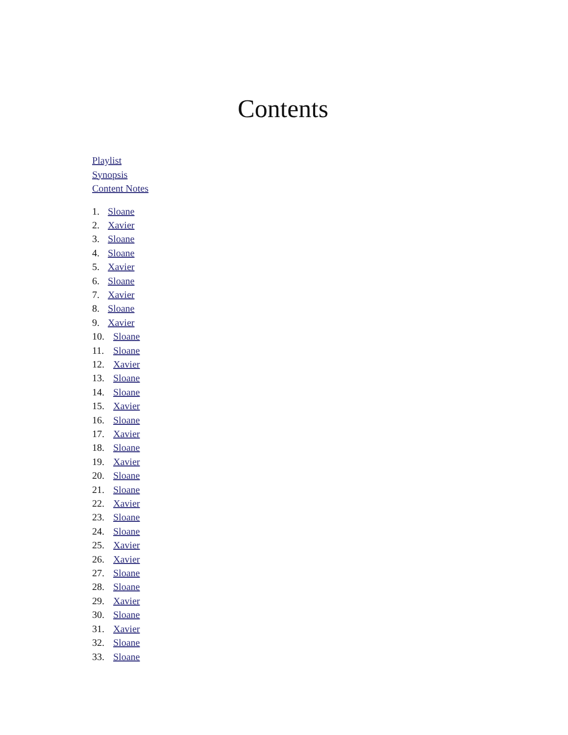Contents
Playlist
Synopsis
Content Notes
1. Sloane
2. Xavier
3. Sloane
4. Sloane
5. Xavier
6. Sloane
7. Xavier
8. Sloane
9. Xavier
10. Sloane
11. Sloane
12. Xavier
13. Sloane
14. Sloane
15. Xavier
16. Sloane
17. Xavier
18. Sloane
19. Xavier
20. Sloane
21. Sloane
22. Xavier
23. Sloane
24. Sloane
25. Xavier
26. Xavier
27. Sloane
28. Sloane
29. Xavier
30. Sloane
31. Xavier
32. Sloane
33. Sloane